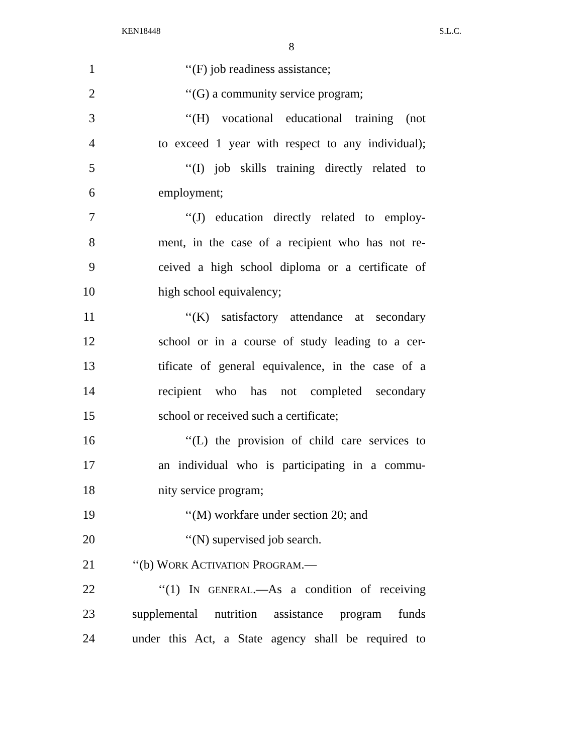KEN18448 S.L.C.
8
1 ‘‘(F) job readiness assistance;
2 ‘‘(G) a community service program;
3 ‘‘(H) vocational educational training (not
4 to exceed 1 year with respect to any individual);
5 ‘‘(I) job skills training directly related to
6 employment;
7 ‘‘(J) education directly related to employ-
8 ment, in the case of a recipient who has not re-
9 ceived a high school diploma or a certificate of
10 high school equivalency;
11 ‘‘(K) satisfactory attendance at secondary
12 school or in a course of study leading to a cer-
13 tificate of general equivalence, in the case of a
14 recipient who has not completed secondary
15 school or received such a certificate;
16 ‘‘(L) the provision of child care services to
17 an individual who is participating in a commu-
18 nity service program;
19 ‘‘(M) workfare under section 20; and
20 ‘‘(N) supervised job search.
21 ‘‘(b) WORK ACTIVATION PROGRAM.—
22 ‘‘(1) IN GENERAL.—As a condition of receiving
23 supplemental nutrition assistance program funds
24 under this Act, a State agency shall be required to